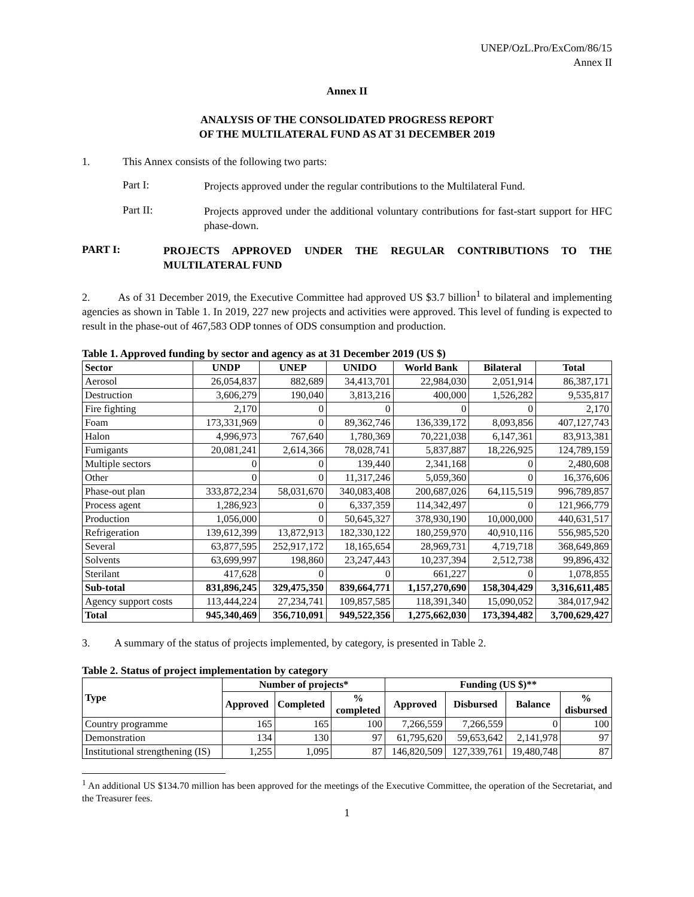UNEP/OzL.Pro/ExCom/86/15
Annex II
Annex II
ANALYSIS OF THE CONSOLIDATED PROGRESS REPORT
OF THE MULTILATERAL FUND AS AT 31 DECEMBER 2019
1. This Annex consists of the following two parts:
Part I:
Projects approved under the regular contributions to the Multilateral Fund.
Part II:
Projects approved under the additional voluntary contributions for fast-start support for HFC phase-down.
PART I:
PROJECTS APPROVED UNDER THE REGULAR CONTRIBUTIONS TO THE MULTILATERAL FUND
2. As of 31 December 2019, the Executive Committee had approved US $3.7 billion<sup>1</sup> to bilateral and implementing agencies as shown in Table 1. In 2019, 227 new projects and activities were approved. This level of funding is expected to result in the phase-out of 467,583 ODP tonnes of ODS consumption and production.
Table 1. Approved funding by sector and agency as at 31 December 2019 (US $)
| Sector | UNDP | UNEP | UNIDO | World Bank | Bilateral | Total |
| --- | --- | --- | --- | --- | --- | --- |
| Aerosol | 26,054,837 | 882,689 | 34,413,701 | 22,984,030 | 2,051,914 | 86,387,171 |
| Destruction | 3,606,279 | 190,040 | 3,813,216 | 400,000 | 1,526,282 | 9,535,817 |
| Fire fighting | 2,170 | 0 | 0 | 0 | 0 | 2,170 |
| Foam | 173,331,969 | 0 | 89,362,746 | 136,339,172 | 8,093,856 | 407,127,743 |
| Halon | 4,996,973 | 767,640 | 1,780,369 | 70,221,038 | 6,147,361 | 83,913,381 |
| Fumigants | 20,081,241 | 2,614,366 | 78,028,741 | 5,837,887 | 18,226,925 | 124,789,159 |
| Multiple sectors | 0 | 0 | 139,440 | 2,341,168 | 0 | 2,480,608 |
| Other | 0 | 0 | 11,317,246 | 5,059,360 | 0 | 16,376,606 |
| Phase-out plan | 333,872,234 | 58,031,670 | 340,083,408 | 200,687,026 | 64,115,519 | 996,789,857 |
| Process agent | 1,286,923 | 0 | 6,337,359 | 114,342,497 | 0 | 121,966,779 |
| Production | 1,056,000 | 0 | 50,645,327 | 378,930,190 | 10,000,000 | 440,631,517 |
| Refrigeration | 139,612,399 | 13,872,913 | 182,330,122 | 180,259,970 | 40,910,116 | 556,985,520 |
| Several | 63,877,595 | 252,917,172 | 18,165,654 | 28,969,731 | 4,719,718 | 368,649,869 |
| Solvents | 63,699,997 | 198,860 | 23,247,443 | 10,237,394 | 2,512,738 | 99,896,432 |
| Sterilant | 417,628 | 0 | 0 | 661,227 | 0 | 1,078,855 |
| Sub-total | 831,896,245 | 329,475,350 | 839,664,771 | 1,157,270,690 | 158,304,429 | 3,316,611,485 |
| Agency support costs | 113,444,224 | 27,234,741 | 109,857,585 | 118,391,340 | 15,090,052 | 384,017,942 |
| Total | 945,340,469 | 356,710,091 | 949,522,356 | 1,275,662,030 | 173,394,482 | 3,700,629,427 |
3. A summary of the status of projects implemented, by category, is presented in Table 2.
Table 2. Status of project implementation by category
| Type | Number of projects* | | | Funding (US $)** | | | |
| --- | --- | --- | --- | --- | --- | --- | --- |
| | Approved | Completed | % completed | Approved | Disbursed | Balance | % disbursed |
| Country programme | 165 | 165 | 100 | 7,266,559 | 7,266,559 | 0 | 100 |
| Demonstration | 134 | 130 | 97 | 61,795,620 | 59,653,642 | 2,141,978 | 97 |
| Institutional strengthening (IS) | 1,255 | 1,095 | 87 | 146,820,509 | 127,339,761 | 19,480,748 | 87 |
<sup>1</sup> An additional US $134.70 million has been approved for the meetings of the Executive Committee, the operation of the Secretariat, and the Treasurer fees.
1